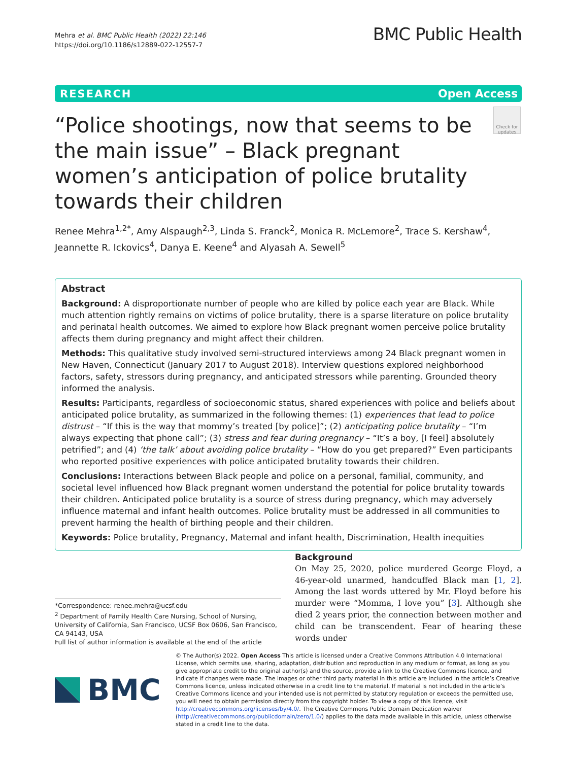Mehra et al. BMC Public Health (2022) 22:146
https://doi.org/10.1186/s12889-022-12557-7
BMC Public Health
RESEARCH Open Access
“Police shootings, now that seems to be the main issue” – Black pregnant women’s anticipation of police brutality towards their children
Check for updates
Renee Mehra<sup>1,2*</sup>, Amy Alspaugh<sup>2,3</sup>, Linda S. Franck<sup>2</sup>, Monica R. McLemore<sup>2</sup>, Trace S. Kershaw<sup>4</sup>, Jeannette R. Ickovics<sup>4</sup>, Danya E. Keene<sup>4</sup> and Alyasah A. Sewell<sup>5</sup>
Abstract
Background: A disproportionate number of people who are killed by police each year are Black. While much attention rightly remains on victims of police brutality, there is a sparse literature on police brutality and perinatal health outcomes. We aimed to explore how Black pregnant women perceive police brutality affects them during pregnancy and might affect their children.
Methods: This qualitative study involved semi-structured interviews among 24 Black pregnant women in New Haven, Connecticut (January 2017 to August 2018). Interview questions explored neighborhood factors, safety, stressors during pregnancy, and anticipated stressors while parenting. Grounded theory informed the analysis.
Results: Participants, regardless of socioeconomic status, shared experiences with police and beliefs about anticipated police brutality, as summarized in the following themes: (1) experiences that lead to police distrust – “If this is the way that mommy’s treated [by police]”; (2) anticipating police brutality – “I’m always expecting that phone call”; (3) stress and fear during pregnancy – “It’s a boy, [I feel] absolutely petrified”; and (4) ‘the talk’ about avoiding police brutality – “How do you get prepared?” Even participants who reported positive experiences with police anticipated brutality towards their children.
Conclusions: Interactions between Black people and police on a personal, familial, community, and societal level influenced how Black pregnant women understand the potential for police brutality towards their children. Anticipated police brutality is a source of stress during pregnancy, which may adversely influence maternal and infant health outcomes. Police brutality must be addressed in all communities to prevent harming the health of birthing people and their children.
Keywords: Police brutality, Pregnancy, Maternal and infant health, Discrimination, Health inequities
Background
On May 25, 2020, police murdered George Floyd, a 46-year-old unarmed, handcuffed Black man [1, 2]. Among the last words uttered by Mr. Floyd before his murder were “Momma, I love you” [3]. Although she died 2 years prior, the connection between mother and child can be transcendent. Fear of hearing these words under
*Correspondence: renee.mehra@ucsf.edu
<sup>2</sup> Department of Family Health Care Nursing, School of Nursing, University of California, San Francisco, UCSF Box 0606, San Francisco, CA 94143, USA
Full list of author information is available at the end of the article
BMC
© The Author(s) 2022. Open Access This article is licensed under a Creative Commons Attribution 4.0 International License, which permits use, sharing, adaptation, distribution and reproduction in any medium or format, as long as you give appropriate credit to the original author(s) and the source, provide a link to the Creative Commons licence, and indicate if changes were made. The images or other third party material in this article are included in the article’s Creative Commons licence, unless indicated otherwise in a credit line to the material. If material is not included in the article’s Creative Commons licence and your intended use is not permitted by statutory regulation or exceeds the permitted use, you will need to obtain permission directly from the copyright holder. To view a copy of this licence, visit http://creativecommons.org/licenses/by/4.0/. The Creative Commons Public Domain Dedication waiver (http://creativecommons.org/publicdomain/zero/1.0/) applies to the data made available in this article, unless otherwise stated in a credit line to the data.